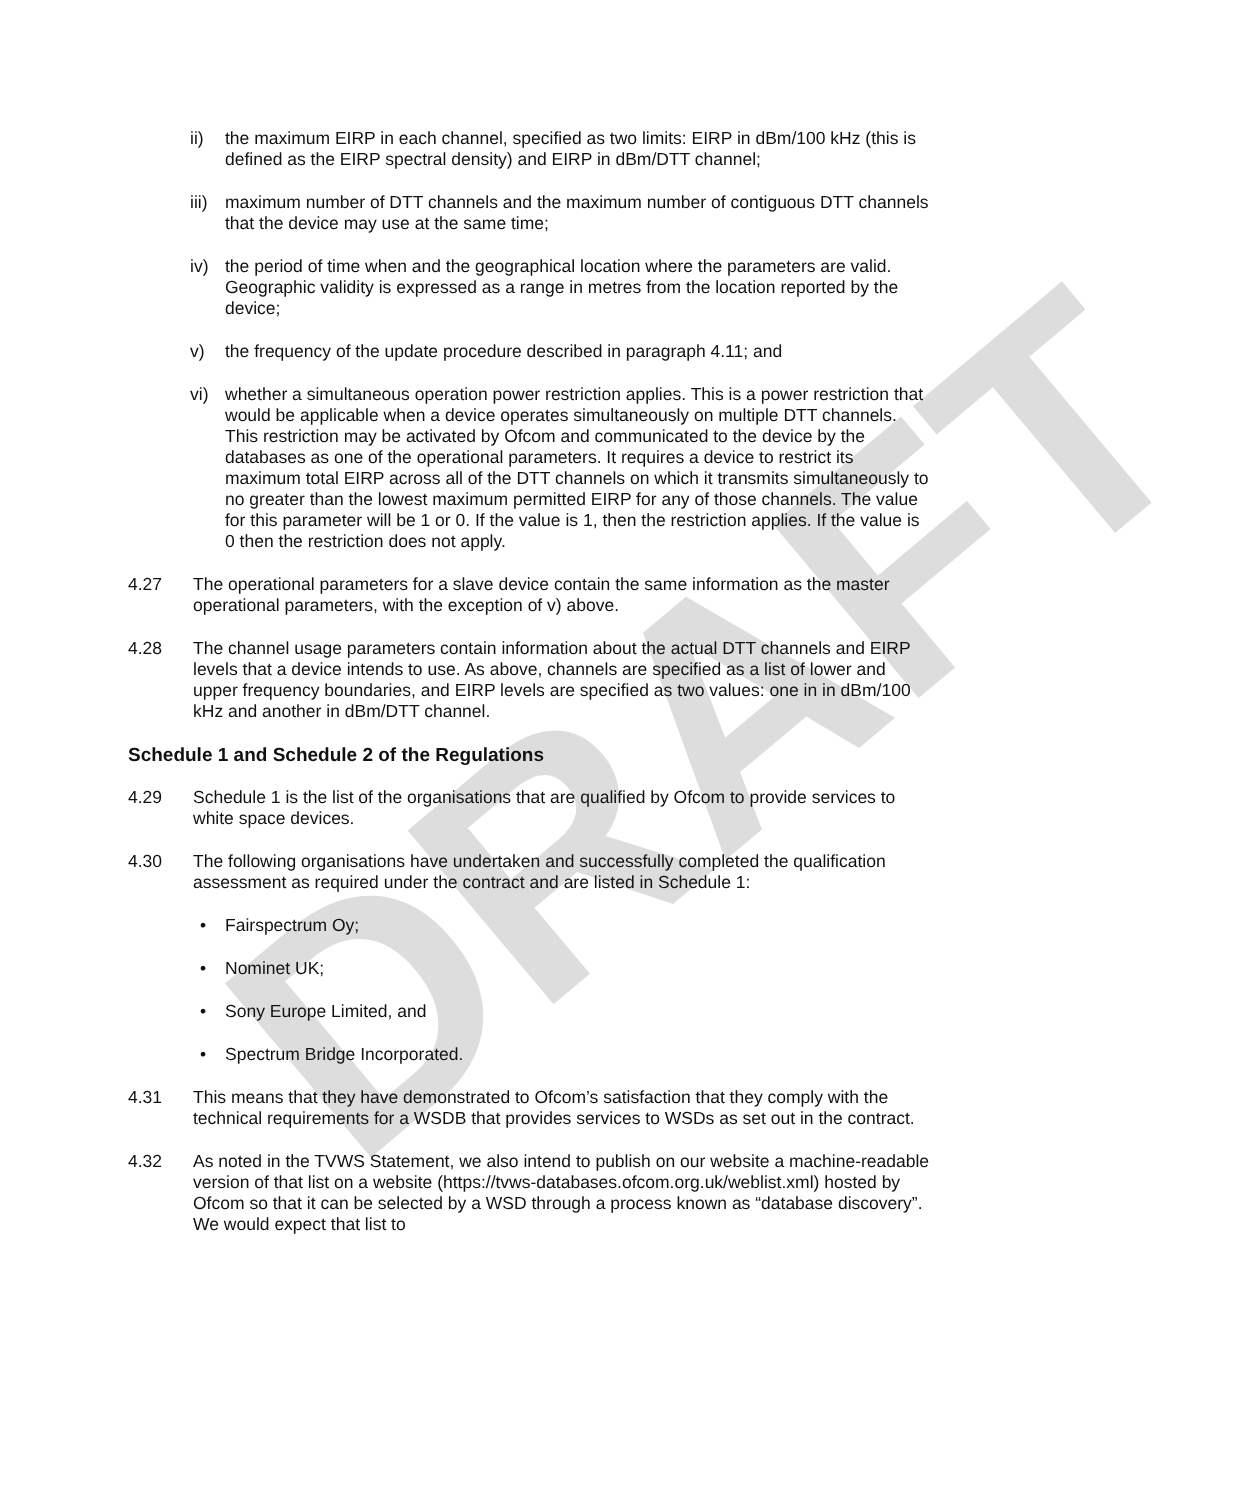DRAFT
ii) the maximum EIRP in each channel, specified as two limits: EIRP in dBm/100 kHz (this is defined as the EIRP spectral density) and EIRP in dBm/DTT channel;
iii)
maximum number of DTT channels and the maximum number of contiguous DTT channels that the device may use at the same time;
iv) the period of time when and the geographical location where the parameters are valid. Geographic validity is expressed as a range in metres from the location reported by the device;
v) the frequency of the update procedure described in paragraph 4.11; and
vi) whether a simultaneous operation power restriction applies. This is a power restriction that would be applicable when a device operates simultaneously on multiple DTT channels. This restriction may be activated by Ofcom and communicated to the device by the databases as one of the operational parameters. It requires a device to restrict its maximum total EIRP across all of the DTT channels on which it transmits simultaneously to no greater than the lowest maximum permitted EIRP for any of those channels. The value for this parameter will be 1 or 0. If the value is 1, then the restriction applies. If the value is 0 then the restriction does not apply.
4.27 The operational parameters for a slave device contain the same information as the master operational parameters, with the exception of v) above.
4.28 The channel usage parameters contain information about the actual DTT channels and EIRP levels that a device intends to use. As above, channels are specified as a list of lower and upper frequency boundaries, and EIRP levels are specified as two values: one in in dBm/100 kHz and another in dBm/DTT channel.
Schedule 1 and Schedule 2 of the Regulations
4.29 Schedule 1 is the list of the organisations that are qualified by Ofcom to provide services to white space devices.
4.30 The following organisations have undertaken and successfully completed the qualification assessment as required under the contract and are listed in Schedule 1:
• Fairspectrum Oy;
• Nominet UK;
• Sony Europe Limited, and
• Spectrum Bridge Incorporated.
4.31 This means that they have demonstrated to Ofcom’s satisfaction that they comply with the technical requirements for a WSDB that provides services to WSDs as set out in the contract.
4.32 As noted in the TVWS Statement, we also intend to publish on our website a machine-readable version of that list on a website (https://tvws-databases.ofcom.org.uk/weblist.xml) hosted by Ofcom so that it can be selected by a WSD through a process known as “database discovery”. We would expect that list to